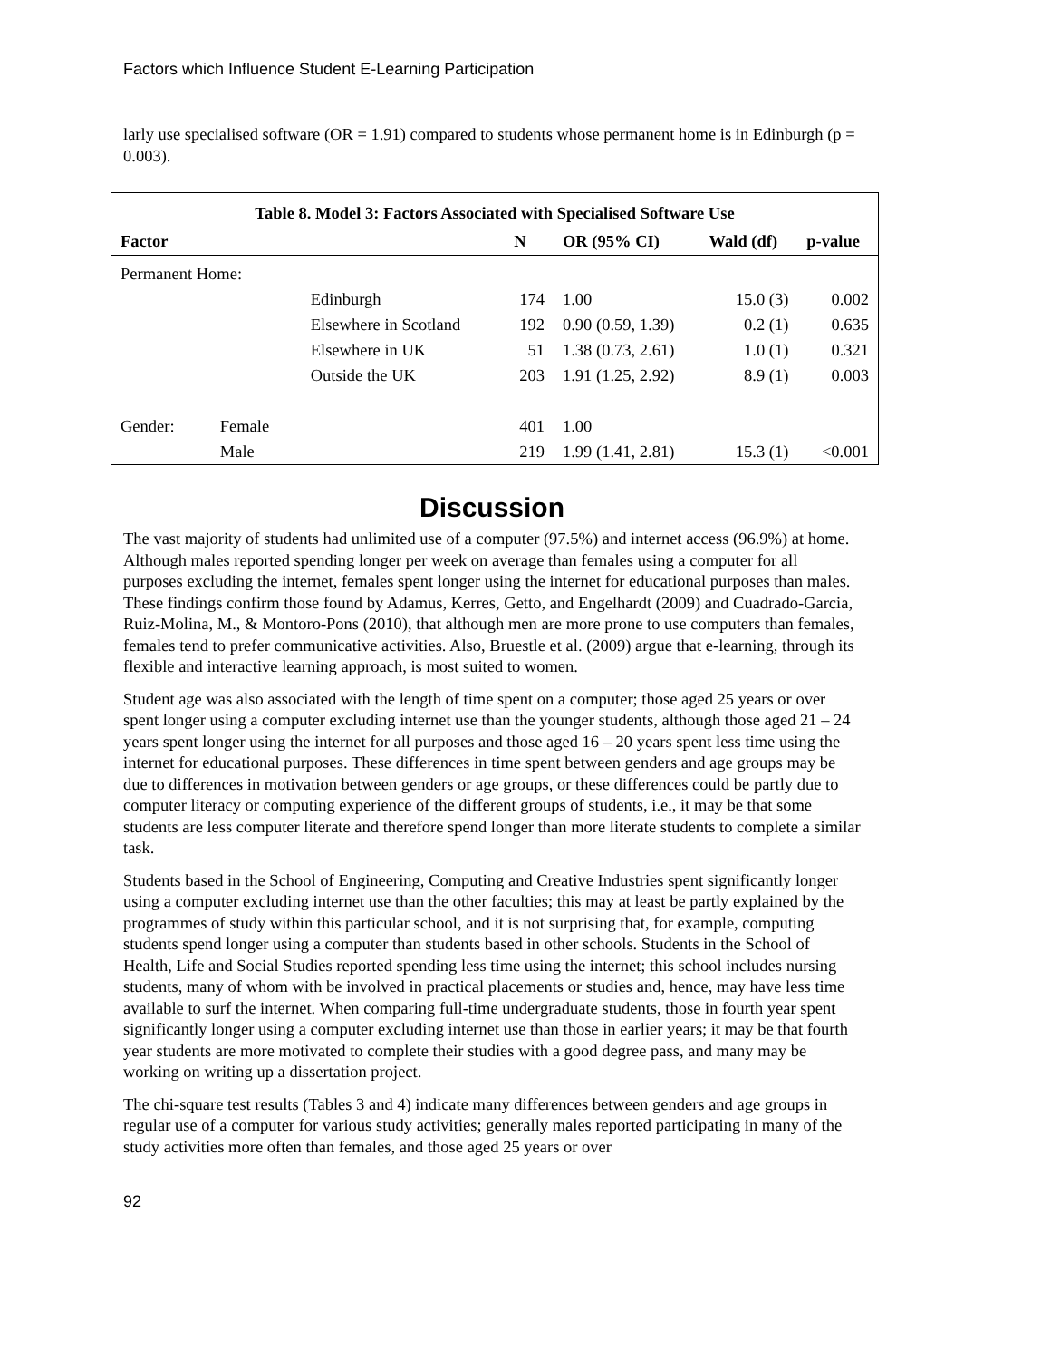Factors which Influence Student E-Learning Participation
larly use specialised software (OR = 1.91) compared to students whose permanent home is in Edinburgh (p = 0.003).
Table 8. Model 3: Factors Associated with Specialised Software Use
| Factor | | N | OR (95% CI) | Wald (df) | p-value |
| --- | --- | --- | --- | --- | --- |
| Permanent Home: | | | | | |
| | Edinburgh | 174 | 1.00 | 15.0 (3) | 0.002 |
| | Elsewhere in Scotland | 192 | 0.90 (0.59, 1.39) | 0.2 (1) | 0.635 |
| | Elsewhere in UK | 51 | 1.38 (0.73, 2.61) | 1.0 (1) | 0.321 |
| | Outside the UK | 203 | 1.91 (1.25, 2.92) | 8.9 (1) | 0.003 |
| Gender: | Female | 401 | 1.00 | | |
| | Male | 219 | 1.99 (1.41, 2.81) | 15.3 (1) | <0.001 |
Discussion
The vast majority of students had unlimited use of a computer (97.5%) and internet access (96.9%) at home. Although males reported spending longer per week on average than females using a computer for all purposes excluding the internet, females spent longer using the internet for educational purposes than males. These findings confirm those found by Adamus, Kerres, Getto, and Engelhardt (2009) and Cuadrado-Garcia, Ruiz-Molina, M., & Montoro-Pons (2010), that although men are more prone to use computers than females, females tend to prefer communicative activities. Also, Bruestle et al. (2009) argue that e-learning, through its flexible and interactive learning approach, is most suited to women.
Student age was also associated with the length of time spent on a computer; those aged 25 years or over spent longer using a computer excluding internet use than the younger students, although those aged 21 – 24 years spent longer using the internet for all purposes and those aged 16 – 20 years spent less time using the internet for educational purposes. These differences in time spent between genders and age groups may be due to differences in motivation between genders or age groups, or these differences could be partly due to computer literacy or computing experience of the different groups of students, i.e., it may be that some students are less computer literate and therefore spend longer than more literate students to complete a similar task.
Students based in the School of Engineering, Computing and Creative Industries spent significantly longer using a computer excluding internet use than the other faculties; this may at least be partly explained by the programmes of study within this particular school, and it is not surprising that, for example, computing students spend longer using a computer than students based in other schools. Students in the School of Health, Life and Social Studies reported spending less time using the internet; this school includes nursing students, many of whom with be involved in practical placements or studies and, hence, may have less time available to surf the internet. When comparing full-time undergraduate students, those in fourth year spent significantly longer using a computer excluding internet use than those in earlier years; it may be that fourth year students are more motivated to complete their studies with a good degree pass, and many may be working on writing up a dissertation project.
The chi-square test results (Tables 3 and 4) indicate many differences between genders and age groups in regular use of a computer for various study activities; generally males reported participating in many of the study activities more often than females, and those aged 25 years or over
92